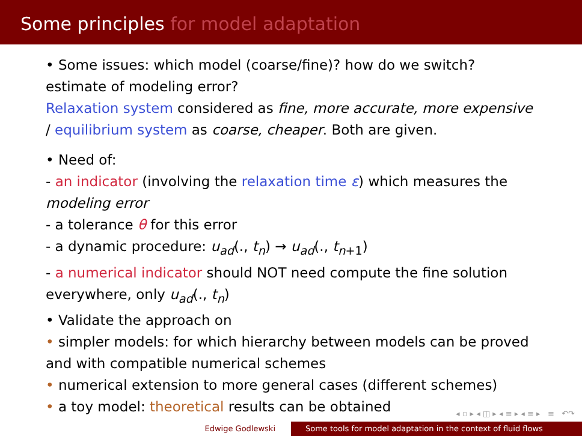Some principles for model adaptation
• Some issues: which model (coarse/fine)? how do we switch? estimate of modeling error?
Relaxation system considered as fine, more accurate, more expensive / equilibrium system as coarse, cheaper. Both are given.
• Need of:
- an indicator (involving the relaxation time ε) which measures the modeling error
- a tolerance θ for this error
- a dynamic procedure: u<sub>ad</sub>(., t<sub>n</sub>) → u<sub>ad</sub>(., t<sub>n+1</sub>)
- a numerical indicator should NOT need compute the fine solution everywhere, only u<sub>ad</sub>(., t<sub>n</sub>)
• Validate the approach on
• simpler models: for which hierarchy between models can be proved and with compatible numerical schemes
• numerical extension to more general cases (different schemes)
• a toy model: theoretical results can be obtained
◂ ▫ ▸ ◂ ◫ ▸ ◂ ≡ ▸ ◂ ≡ ▸ ≡ ↶↷
Edwige Godlewski Some tools for model adaptation in the context of fluid flows